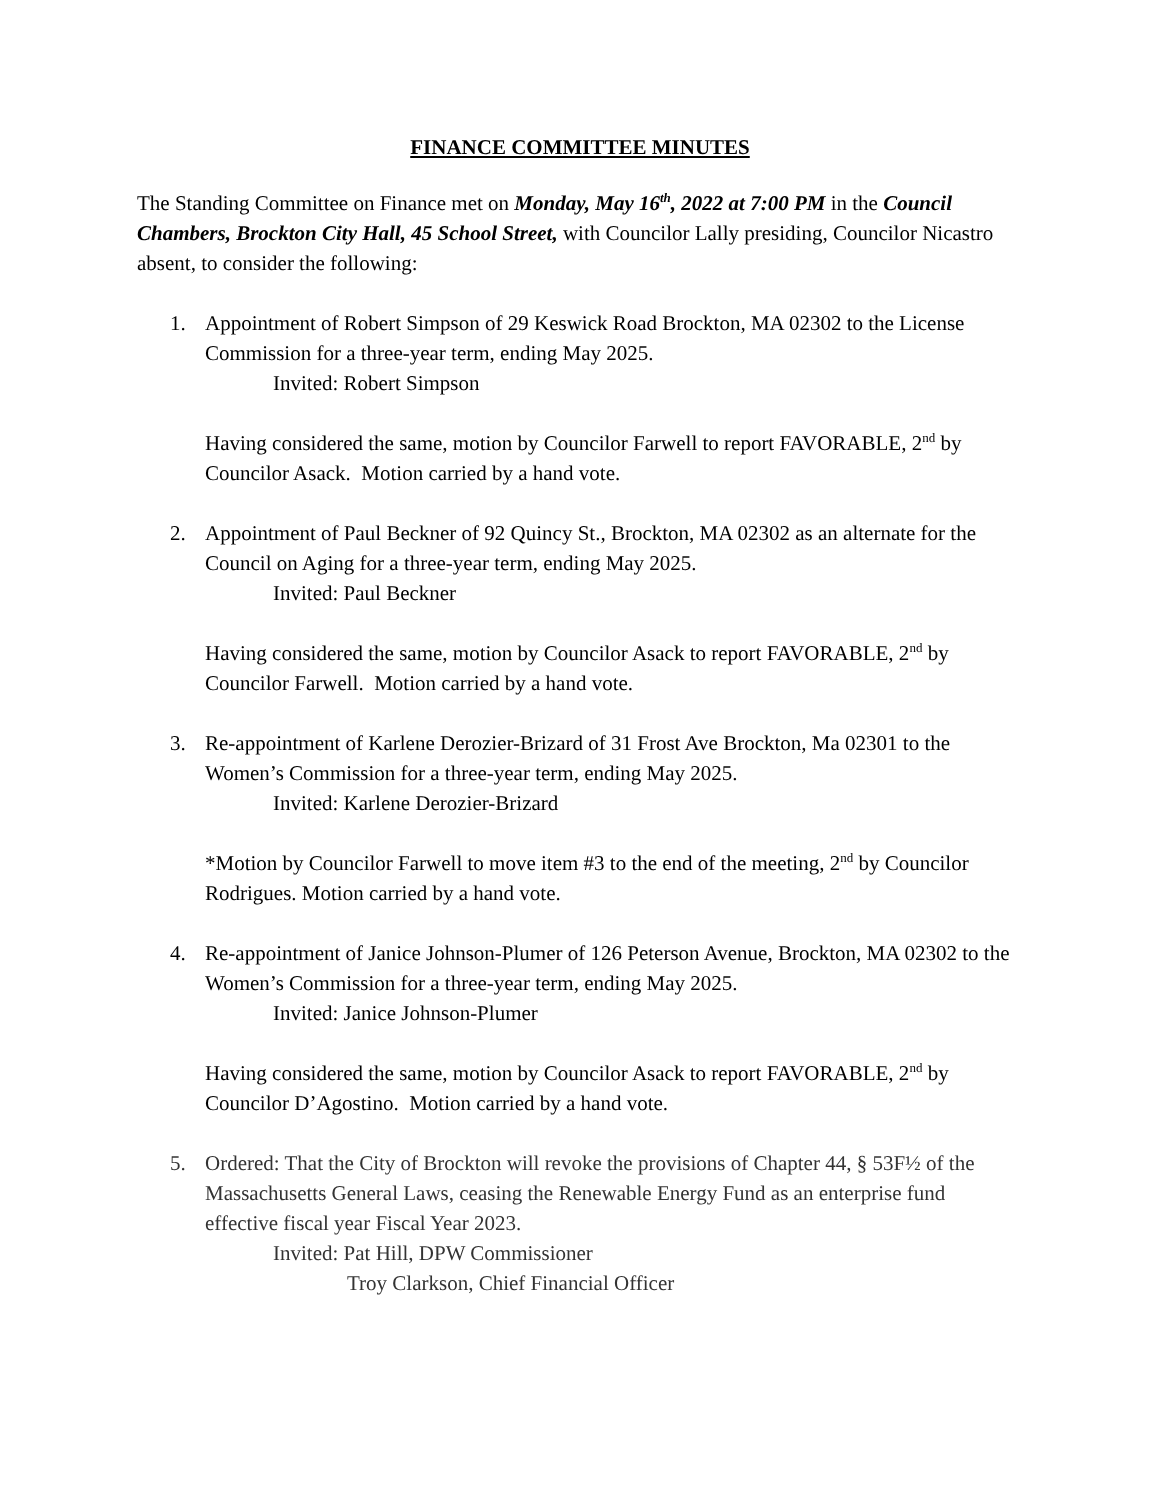FINANCE COMMITTEE MINUTES
The Standing Committee on Finance met on Monday, May 16<sup>th</sup>, 2022 at 7:00 PM in the Council Chambers, Brockton City Hall, 45 School Street, with Councilor Lally presiding, Councilor Nicastro absent, to consider the following:
1. Appointment of Robert Simpson of 29 Keswick Road Brockton, MA 02302 to the License Commission for a three-year term, ending May 2025.
Invited: Robert Simpson
Having considered the same, motion by Councilor Farwell to report FAVORABLE, 2<sup>nd</sup> by Councilor Asack. Motion carried by a hand vote.
2. Appointment of Paul Beckner of 92 Quincy St., Brockton, MA 02302 as an alternate for the Council on Aging for a three-year term, ending May 2025.
Invited: Paul Beckner
Having considered the same, motion by Councilor Asack to report FAVORABLE, 2<sup>nd</sup> by Councilor Farwell. Motion carried by a hand vote.
3. Re-appointment of Karlene Derozier-Brizard of 31 Frost Ave Brockton, Ma 02301 to the Women’s Commission for a three-year term, ending May 2025.
Invited: Karlene Derozier-Brizard
*Motion by Councilor Farwell to move item #3 to the end of the meeting, 2<sup>nd</sup> by Councilor Rodrigues. Motion carried by a hand vote.
4. Re-appointment of Janice Johnson-Plumer of 126 Peterson Avenue, Brockton, MA 02302 to the Women’s Commission for a three-year term, ending May 2025.
Invited: Janice Johnson-Plumer
Having considered the same, motion by Councilor Asack to report FAVORABLE, 2<sup>nd</sup> by Councilor D’Agostino. Motion carried by a hand vote.
5. Ordered: That the City of Brockton will revoke the provisions of Chapter 44, § 53F½ of the Massachusetts General Laws, ceasing the Renewable Energy Fund as an enterprise fund effective fiscal year Fiscal Year 2023.
Invited: Pat Hill, DPW Commissioner
Troy Clarkson, Chief Financial Officer